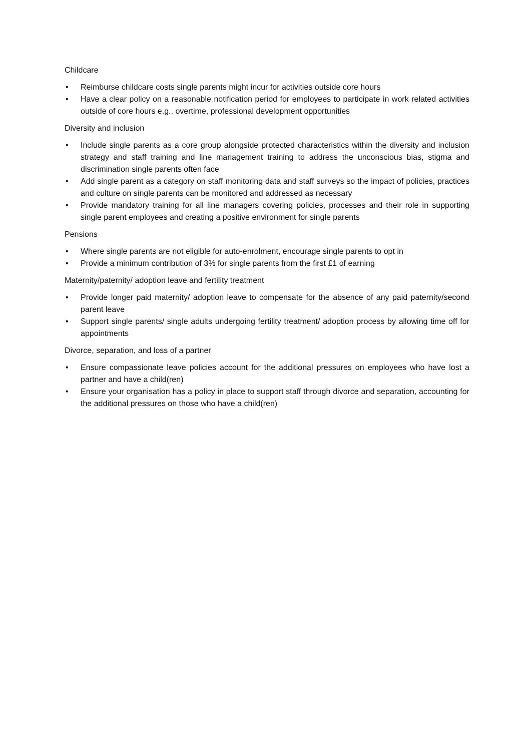Childcare
• Reimburse childcare costs single parents might incur for activities outside core hours
• Have a clear policy on a reasonable notification period for employees to participate in work related activities outside of core hours e.g., overtime, professional development opportunities
Diversity and inclusion
• Include single parents as a core group alongside protected characteristics within the diversity and inclusion strategy and staff training and line management training to address the unconscious bias, stigma and discrimination single parents often face
• Add single parent as a category on staff monitoring data and staff surveys so the impact of policies, practices and culture on single parents can be monitored and addressed as necessary
• Provide mandatory training for all line managers covering policies, processes and their role in supporting single parent employees and creating a positive environment for single parents
Pensions
• Where single parents are not eligible for auto-enrolment, encourage single parents to opt in
• Provide a minimum contribution of 3% for single parents from the first £1 of earning
Maternity/paternity/ adoption leave and fertility treatment
• Provide longer paid maternity/ adoption leave to compensate for the absence of any paid paternity/second parent leave
• Support single parents/ single adults undergoing fertility treatment/ adoption process by allowing time off for appointments
Divorce, separation, and loss of a partner
• Ensure compassionate leave policies account for the additional pressures on employees who have lost a partner and have a child(ren)
• Ensure your organisation has a policy in place to support staff through divorce and separation, accounting for the additional pressures on those who have a child(ren)